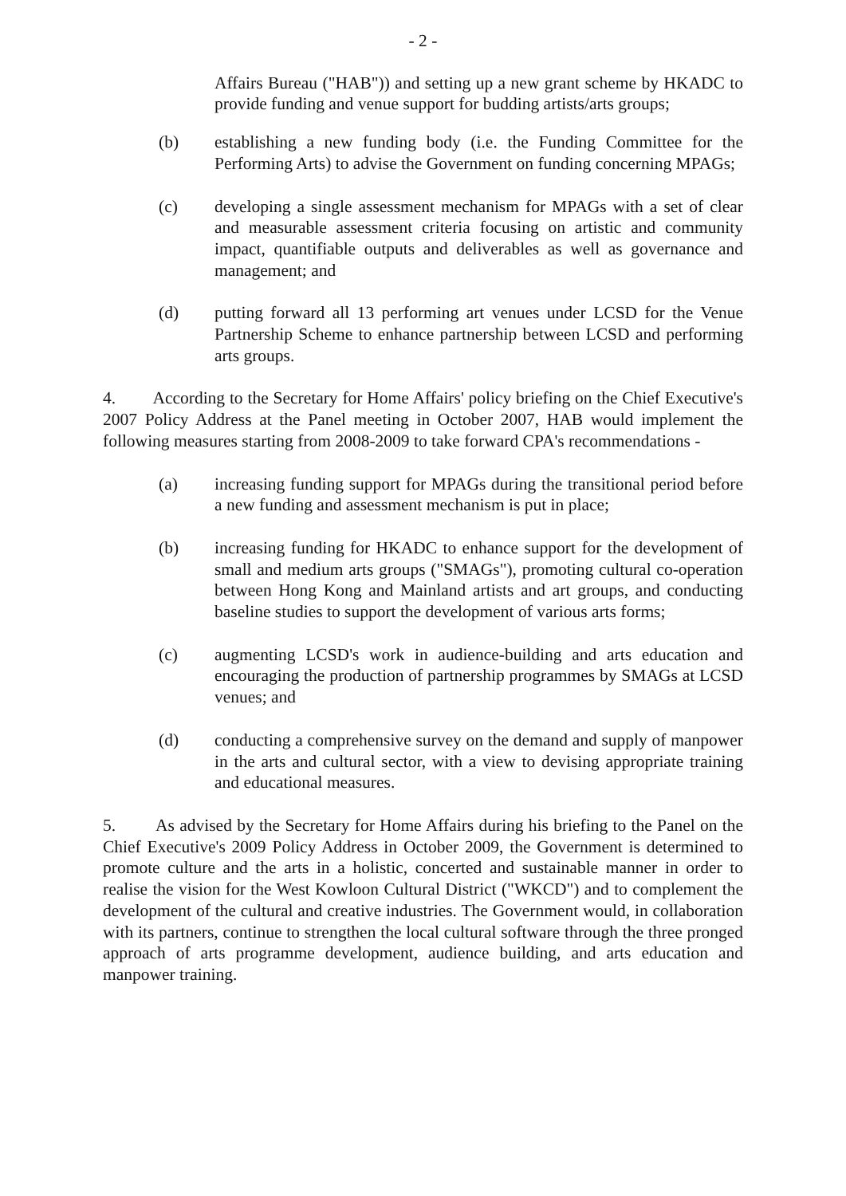- 2 -
Affairs Bureau ("HAB")) and setting up a new grant scheme by HKADC to provide funding and venue support for budding artists/arts groups;
(b) establishing a new funding body (i.e. the Funding Committee for the Performing Arts) to advise the Government on funding concerning MPAGs;
(c) developing a single assessment mechanism for MPAGs with a set of clear and measurable assessment criteria focusing on artistic and community impact, quantifiable outputs and deliverables as well as governance and management; and
(d) putting forward all 13 performing art venues under LCSD for the Venue Partnership Scheme to enhance partnership between LCSD and performing arts groups.
4. According to the Secretary for Home Affairs' policy briefing on the Chief Executive's 2007 Policy Address at the Panel meeting in October 2007, HAB would implement the following measures starting from 2008-2009 to take forward CPA's recommendations -
(a) increasing funding support for MPAGs during the transitional period before a new funding and assessment mechanism is put in place;
(b) increasing funding for HKADC to enhance support for the development of small and medium arts groups ("SMAGs"), promoting cultural co-operation between Hong Kong and Mainland artists and art groups, and conducting baseline studies to support the development of various arts forms;
(c) augmenting LCSD's work in audience-building and arts education and encouraging the production of partnership programmes by SMAGs at LCSD venues; and
(d) conducting a comprehensive survey on the demand and supply of manpower in the arts and cultural sector, with a view to devising appropriate training and educational measures.
5. As advised by the Secretary for Home Affairs during his briefing to the Panel on the Chief Executive's 2009 Policy Address in October 2009, the Government is determined to promote culture and the arts in a holistic, concerted and sustainable manner in order to realise the vision for the West Kowloon Cultural District ("WKCD") and to complement the development of the cultural and creative industries. The Government would, in collaboration with its partners, continue to strengthen the local cultural software through the three pronged approach of arts programme development, audience building, and arts education and manpower training.